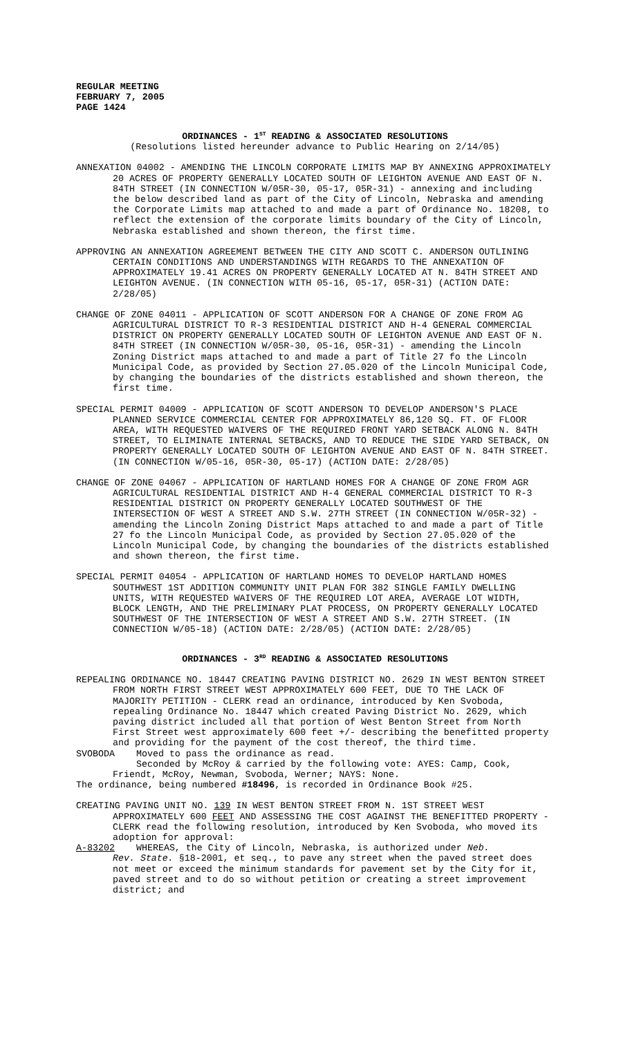REGULAR MEETING
FEBRUARY 7, 2005
PAGE 1424
ORDINANCES - 1<sup>ST</sup> READING & ASSOCIATED RESOLUTIONS
(Resolutions listed hereunder advance to Public Hearing on 2/14/05)
ANNEXATION 04002 - AMENDING THE LINCOLN CORPORATE LIMITS MAP BY ANNEXING APPROXIMATELY 20 ACRES OF PROPERTY GENERALLY LOCATED SOUTH OF LEIGHTON AVENUE AND EAST OF N. 84TH STREET (IN CONNECTION W/05R-30, 05-17, 05R-31) - annexing and including the below described land as part of the City of Lincoln, Nebraska and amending the Corporate Limits map attached to and made a part of Ordinance No. 18208, to reflect the extension of the corporate limits boundary of the City of Lincoln, Nebraska established and shown thereon, the first time.
APPROVING AN ANNEXATION AGREEMENT BETWEEN THE CITY AND SCOTT C. ANDERSON OUTLINING CERTAIN CONDITIONS AND UNDERSTANDINGS WITH REGARDS TO THE ANNEXATION OF APPROXIMATELY 19.41 ACRES ON PROPERTY GENERALLY LOCATED AT N. 84TH STREET AND LEIGHTON AVENUE. (IN CONNECTION WITH 05-16, 05-17, 05R-31) (ACTION DATE: 2/28/05)
CHANGE OF ZONE 04011 - APPLICATION OF SCOTT ANDERSON FOR A CHANGE OF ZONE FROM AG AGRICULTURAL DISTRICT TO R-3 RESIDENTIAL DISTRICT AND H-4 GENERAL COMMERCIAL DISTRICT ON PROPERTY GENERALLY LOCATED SOUTH OF LEIGHTON AVENUE AND EAST OF N. 84TH STREET (IN CONNECTION W/05R-30, 05-16, 05R-31) - amending the Lincoln Zoning District maps attached to and made a part of Title 27 fo the Lincoln Municipal Code, as provided by Section 27.05.020 of the Lincoln Municipal Code, by changing the boundaries of the districts established and shown thereon, the first time.
SPECIAL PERMIT 04009 - APPLICATION OF SCOTT ANDERSON TO DEVELOP ANDERSON'S PLACE PLANNED SERVICE COMMERCIAL CENTER FOR APPROXIMATELY 86,120 SQ. FT. OF FLOOR AREA, WITH REQUESTED WAIVERS OF THE REQUIRED FRONT YARD SETBACK ALONG N. 84TH STREET, TO ELIMINATE INTERNAL SETBACKS, AND TO REDUCE THE SIDE YARD SETBACK, ON PROPERTY GENERALLY LOCATED SOUTH OF LEIGHTON AVENUE AND EAST OF N. 84TH STREET. (IN CONNECTION W/05-16, 05R-30, 05-17) (ACTION DATE: 2/28/05)
CHANGE OF ZONE 04067 - APPLICATION OF HARTLAND HOMES FOR A CHANGE OF ZONE FROM AGR AGRICULTURAL RESIDENTIAL DISTRICT AND H-4 GENERAL COMMERCIAL DISTRICT TO R-3 RESIDENTIAL DISTRICT ON PROPERTY GENERALLY LOCATED SOUTHWEST OF THE INTERSECTION OF WEST A STREET AND S.W. 27TH STREET (IN CONNECTION W/05R-32) - amending the Lincoln Zoning District Maps attached to and made a part of Title 27 fo the Lincoln Municipal Code, as provided by Section 27.05.020 of the Lincoln Municipal Code, by changing the boundaries of the districts established and shown thereon, the first time.
SPECIAL PERMIT 04054 - APPLICATION OF HARTLAND HOMES TO DEVELOP HARTLAND HOMES SOUTHWEST 1ST ADDITION COMMUNITY UNIT PLAN FOR 382 SINGLE FAMILY DWELLING UNITS, WITH REQUESTED WAIVERS OF THE REQUIRED LOT AREA, AVERAGE LOT WIDTH, BLOCK LENGTH, AND THE PRELIMINARY PLAT PROCESS, ON PROPERTY GENERALLY LOCATED SOUTHWEST OF THE INTERSECTION OF WEST A STREET AND S.W. 27TH STREET. (IN CONNECTION W/05-18) (ACTION DATE: 2/28/05) (ACTION DATE: 2/28/05)
ORDINANCES - 3<sup>RD</sup> READING & ASSOCIATED RESOLUTIONS
REPEALING ORDINANCE NO. 18447 CREATING PAVING DISTRICT NO. 2629 IN WEST BENTON STREET FROM NORTH FIRST STREET WEST APPROXIMATELY 600 FEET, DUE TO THE LACK OF MAJORITY PETITION - CLERK read an ordinance, introduced by Ken Svoboda, repealing Ordinance No. 18447 which created Paving District No. 2629, which paving district included all that portion of West Benton Street from North First Street west approximately 600 feet +/- describing the benefitted property and providing for the payment of the cost thereof, the third time.
SVOBODA Moved to pass the ordinance as read.
Seconded by McRoy & carried by the following vote: AYES: Camp, Cook, Friendt, McRoy, Newman, Svoboda, Werner; NAYS: None.
The ordinance, being numbered #18496, is recorded in Ordinance Book #25.
CREATING PAVING UNIT NO. 139 IN WEST BENTON STREET FROM N. 1ST STREET WEST APPROXIMATELY 600 FEET AND ASSESSING THE COST AGAINST THE BENEFITTED PROPERTY - CLERK read the following resolution, introduced by Ken Svoboda, who moved its adoption for approval:
A-83202 WHEREAS, the City of Lincoln, Nebraska, is authorized under Neb.
Rev. State. §18-2001, et seq., to pave any street when the paved street does not meet or exceed the minimum standards for pavement set by the City for it, paved street and to do so without petition or creating a street improvement district; and